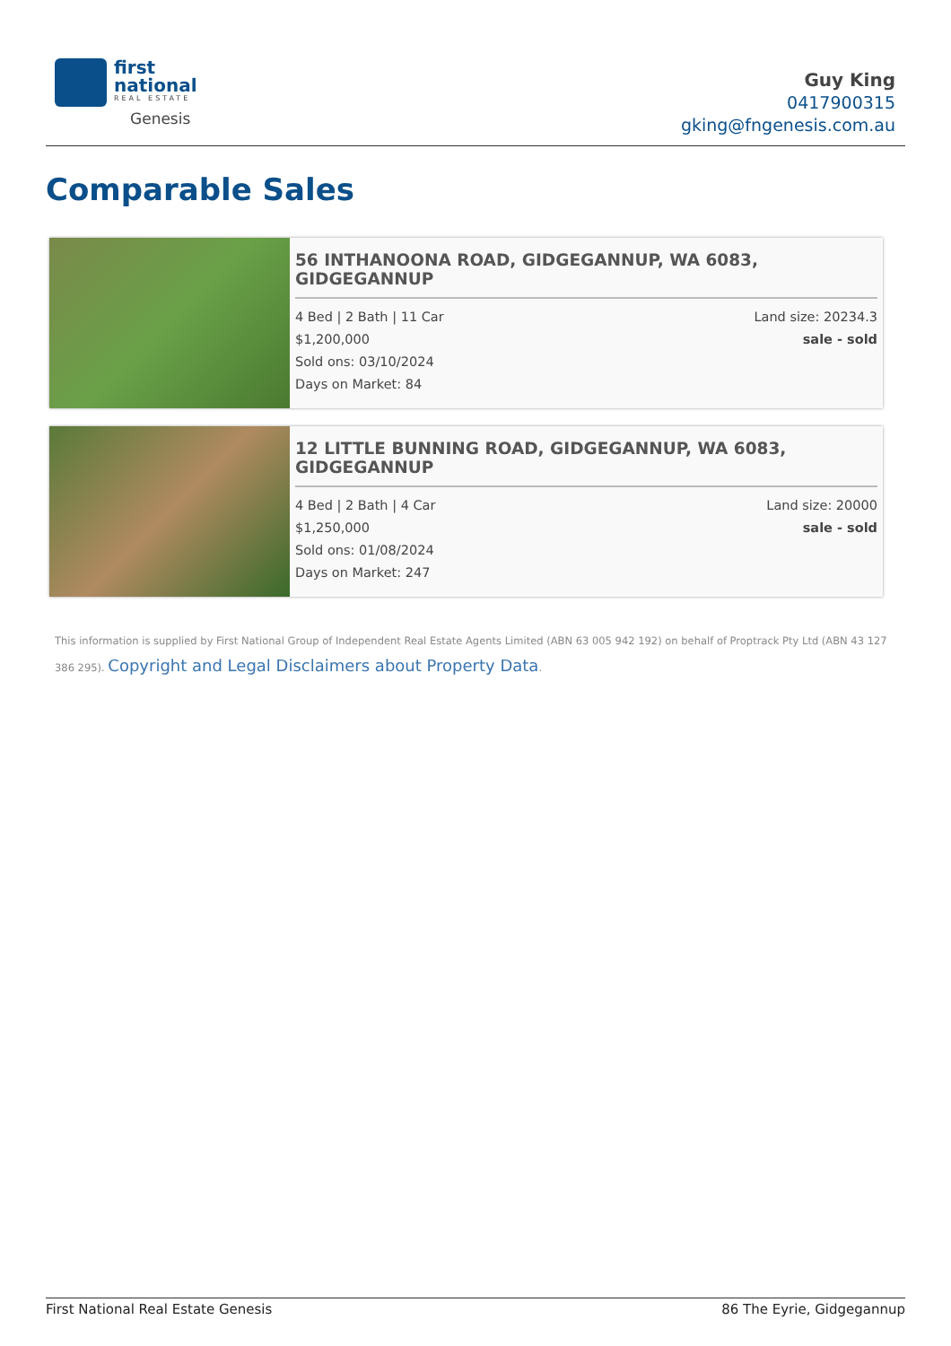first
national
REAL ESTATE
Genesis
Guy King
0417900315
gking@fngenesis.com.au
Comparable Sales
56 INTHANOONA ROAD, GIDGEGANNUP, WA 6083, GIDGEGANNUP
4 Bed | 2 Bath | 11 Car Land size: 20234.3
$1,200,000 sale - sold
Sold ons: 03/10/2024
Days on Market: 84
12 LITTLE BUNNING ROAD, GIDGEGANNUP, WA 6083, GIDGEGANNUP
4 Bed | 2 Bath | 4 Car Land size: 20000
$1,250,000 sale - sold
Sold ons: 01/08/2024
Days on Market: 247
This information is supplied by First National Group of Independent Real Estate Agents Limited (ABN 63 005 942 192) on behalf of Proptrack Pty Ltd (ABN 43 127 386 295). Copyright and Legal Disclaimers about Property Data.
First National Real Estate Genesis 86 The Eyrie, Gidgegannup